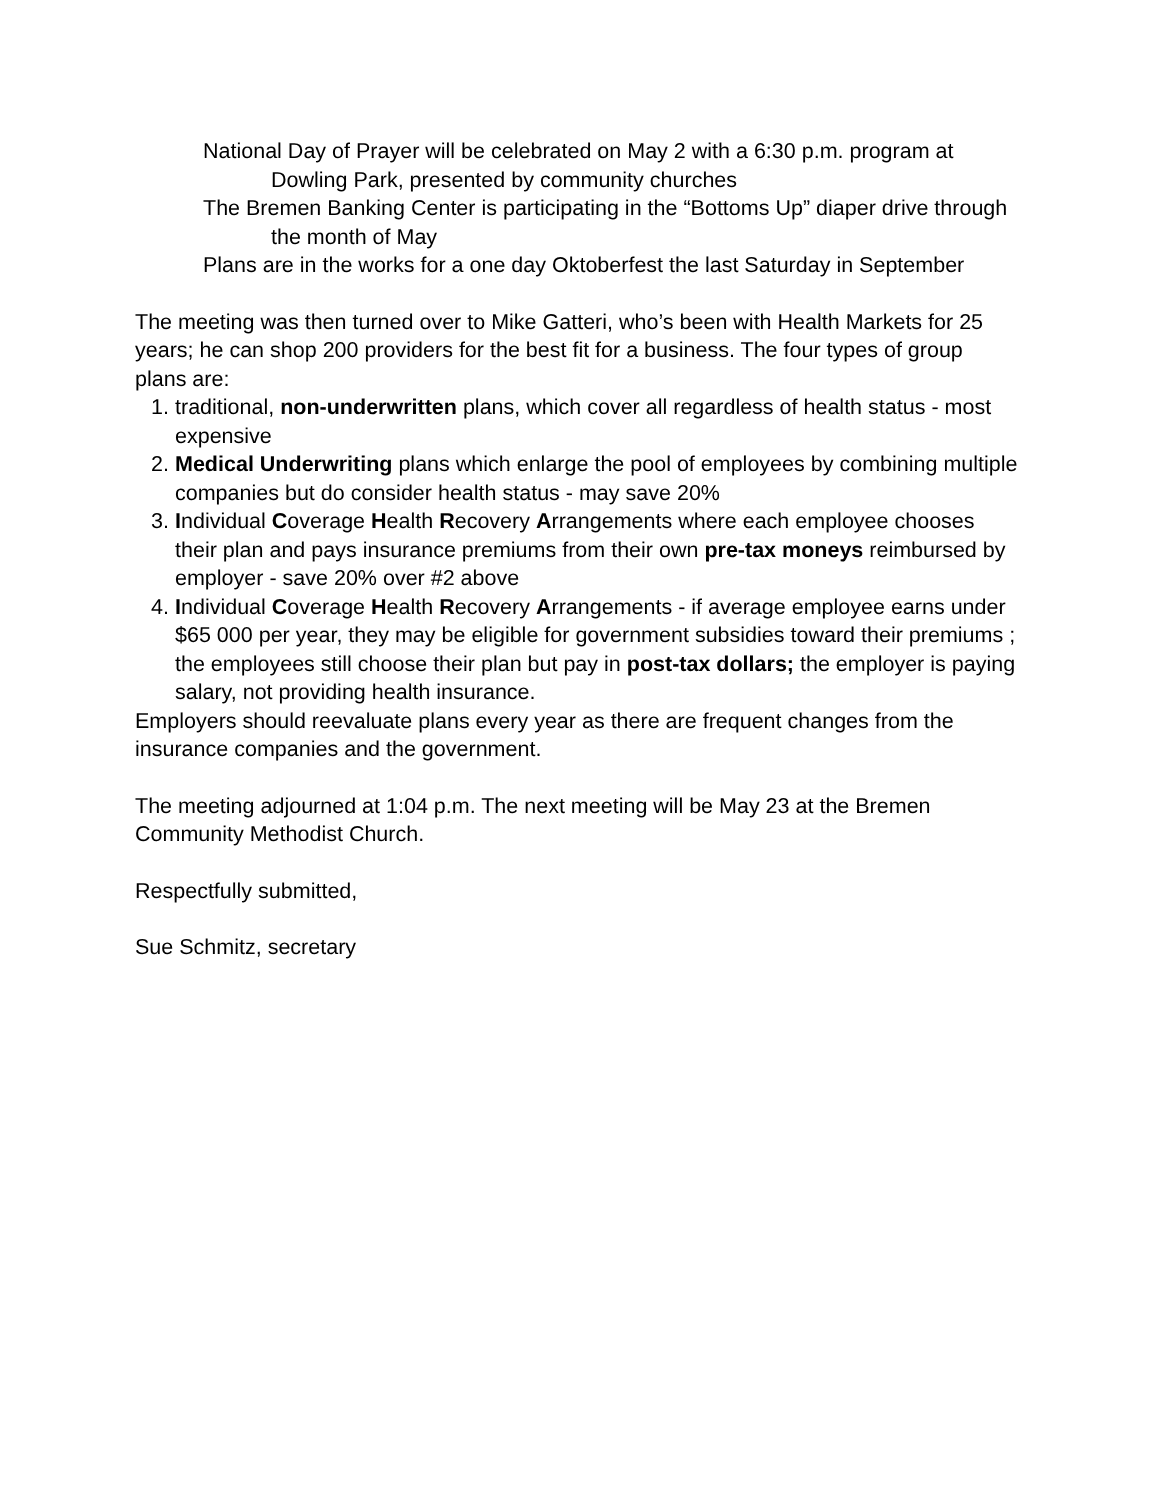National Day of Prayer will be celebrated on May 2 with a 6:30 p.m. program at Dowling Park, presented by community churches
The Bremen Banking Center is participating in the “Bottoms Up” diaper drive through the month of May
Plans are in the works for a one day Oktoberfest the last Saturday in September
The meeting was then turned over to Mike Gatteri, who’s been with Health Markets for 25 years; he can shop 200 providers for the best fit for a business. The four types of group plans are:
1. traditional, non-underwritten plans, which cover all regardless of health status - most expensive
2. Medical Underwriting plans which enlarge the pool of employees by combining multiple companies but do consider health status - may save 20%
3. Individual Coverage Health Recovery Arrangements where each employee chooses their plan and pays insurance premiums from their own pre-tax moneys reimbursed by employer - save 20% over #2 above
4. Individual Coverage Health Recovery Arrangements - if average employee earns under $65 000 per year, they may be eligible for government subsidies toward their premiums ; the employees still choose their plan but pay in post-tax dollars; the employer is paying salary, not providing health insurance.
Employers should reevaluate plans every year as there are frequent changes from the insurance companies and the government.
The meeting adjourned at 1:04 p.m. The next meeting will be May 23 at the Bremen Community Methodist Church.
Respectfully submitted,
Sue Schmitz, secretary